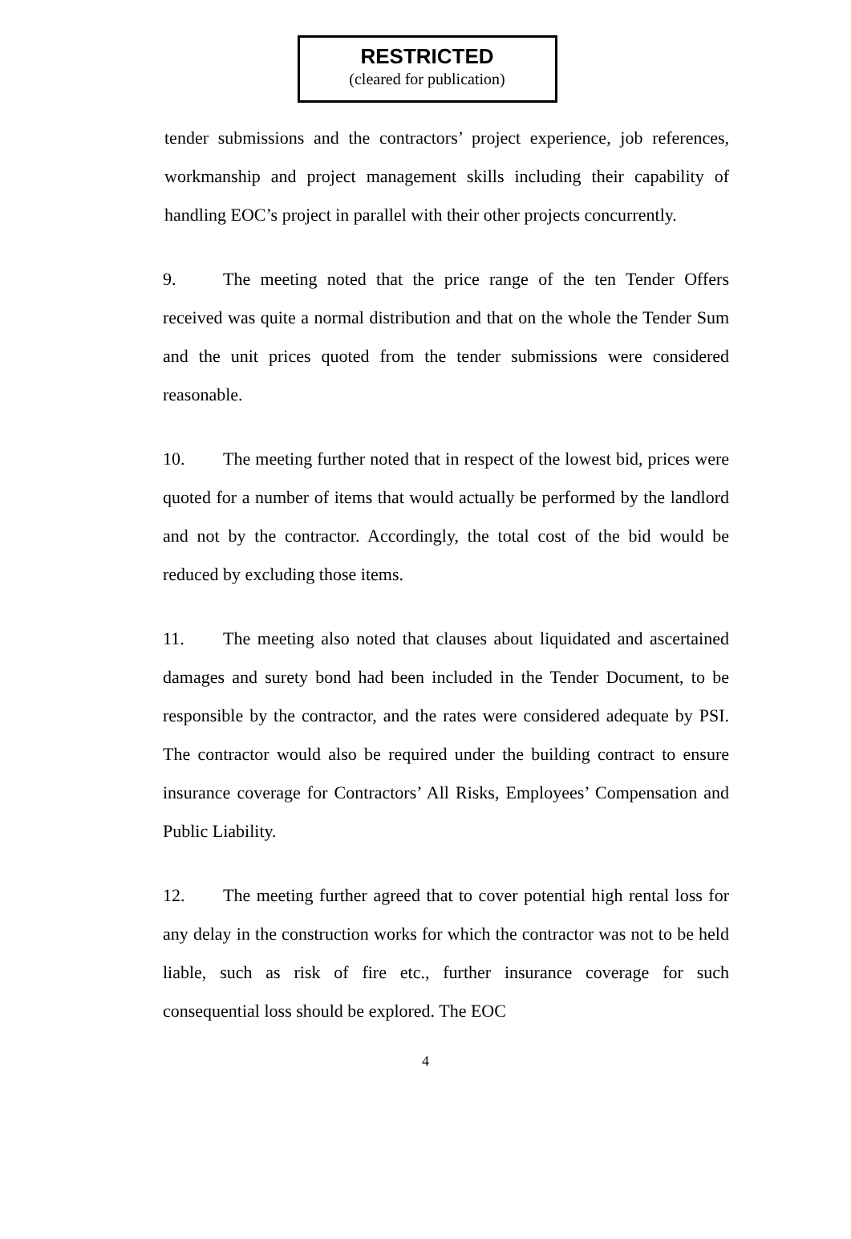RESTRICTED
(cleared for publication)
tender submissions and the contractors’ project experience, job references, workmanship and project management skills including their capability of handling EOC’s project in parallel with their other projects concurrently.
9. The meeting noted that the price range of the ten Tender Offers received was quite a normal distribution and that on the whole the Tender Sum and the unit prices quoted from the tender submissions were considered reasonable.
10. The meeting further noted that in respect of the lowest bid, prices were quoted for a number of items that would actually be performed by the landlord and not by the contractor. Accordingly, the total cost of the bid would be reduced by excluding those items.
11. The meeting also noted that clauses about liquidated and ascertained damages and surety bond had been included in the Tender Document, to be responsible by the contractor, and the rates were considered adequate by PSI. The contractor would also be required under the building contract to ensure insurance coverage for Contractors’ All Risks, Employees’ Compensation and Public Liability.
12. The meeting further agreed that to cover potential high rental loss for any delay in the construction works for which the contractor was not to be held liable, such as risk of fire etc., further insurance coverage for such consequential loss should be explored. The EOC
4